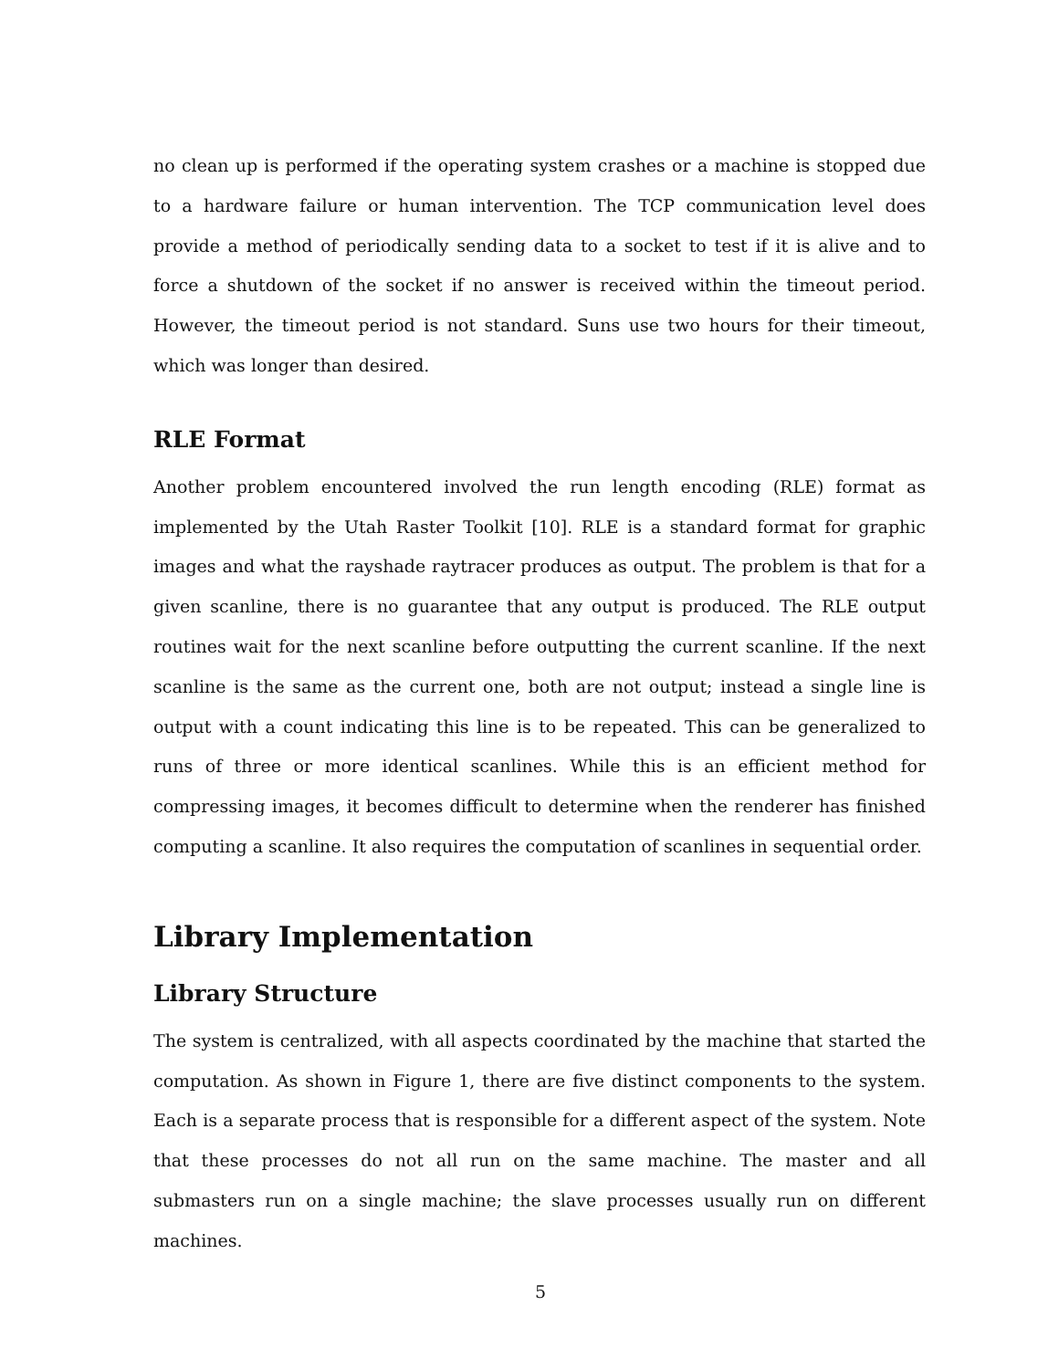no clean up is performed if the operating system crashes or a machine is stopped due to a hardware failure or human intervention. The TCP communication level does provide a method of periodically sending data to a socket to test if it is alive and to force a shutdown of the socket if no answer is received within the timeout period. However, the timeout period is not standard. Suns use two hours for their timeout, which was longer than desired.
RLE Format
Another problem encountered involved the run length encoding (RLE) format as implemented by the Utah Raster Toolkit [10]. RLE is a standard format for graphic images and what the rayshade raytracer produces as output. The problem is that for a given scanline, there is no guarantee that any output is produced. The RLE output routines wait for the next scanline before outputting the current scanline. If the next scanline is the same as the current one, both are not output; instead a single line is output with a count indicating this line is to be repeated. This can be generalized to runs of three or more identical scanlines. While this is an efficient method for compressing images, it becomes difficult to determine when the renderer has finished computing a scanline. It also requires the computation of scanlines in sequential order.
Library Implementation
Library Structure
The system is centralized, with all aspects coordinated by the machine that started the computation. As shown in Figure 1, there are five distinct components to the system. Each is a separate process that is responsible for a different aspect of the system. Note that these processes do not all run on the same machine. The master and all submasters run on a single machine; the slave processes usually run on different machines.
5